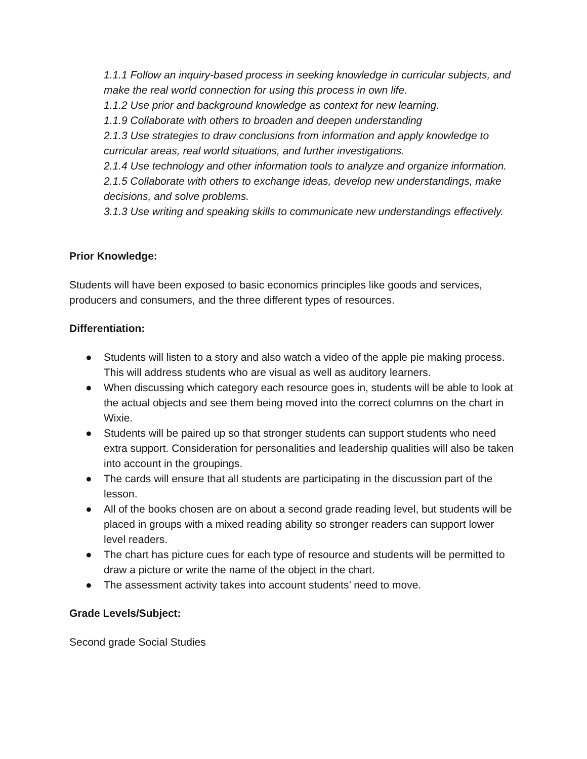1.1.1 Follow an inquiry-based process in seeking knowledge in curricular subjects, and make the real world connection for using this process in own life.
1.1.2 Use prior and background knowledge as context for new learning.
1.1.9 Collaborate with others to broaden and deepen understanding
2.1.3 Use strategies to draw conclusions from information and apply knowledge to curricular areas, real world situations, and further investigations.
2.1.4 Use technology and other information tools to analyze and organize information. 2.1.5 Collaborate with others to exchange ideas, develop new understandings, make decisions, and solve problems.
3.1.3 Use writing and speaking skills to communicate new understandings effectively.
Prior Knowledge:
Students will have been exposed to basic economics principles like goods and services, producers and consumers, and the three different types of resources.
Differentiation:
● Students will listen to a story and also watch a video of the apple pie making process. This will address students who are visual as well as auditory learners.
● When discussing which category each resource goes in, students will be able to look at the actual objects and see them being moved into the correct columns on the chart in Wixie.
● Students will be paired up so that stronger students can support students who need extra support. Consideration for personalities and leadership qualities will also be taken into account in the groupings.
● The cards will ensure that all students are participating in the discussion part of the lesson.
● All of the books chosen are on about a second grade reading level, but students will be placed in groups with a mixed reading ability so stronger readers can support lower level readers.
● The chart has picture cues for each type of resource and students will be permitted to draw a picture or write the name of the object in the chart.
● The assessment activity takes into account students’ need to move.
Grade Levels/Subject:
Second grade Social Studies